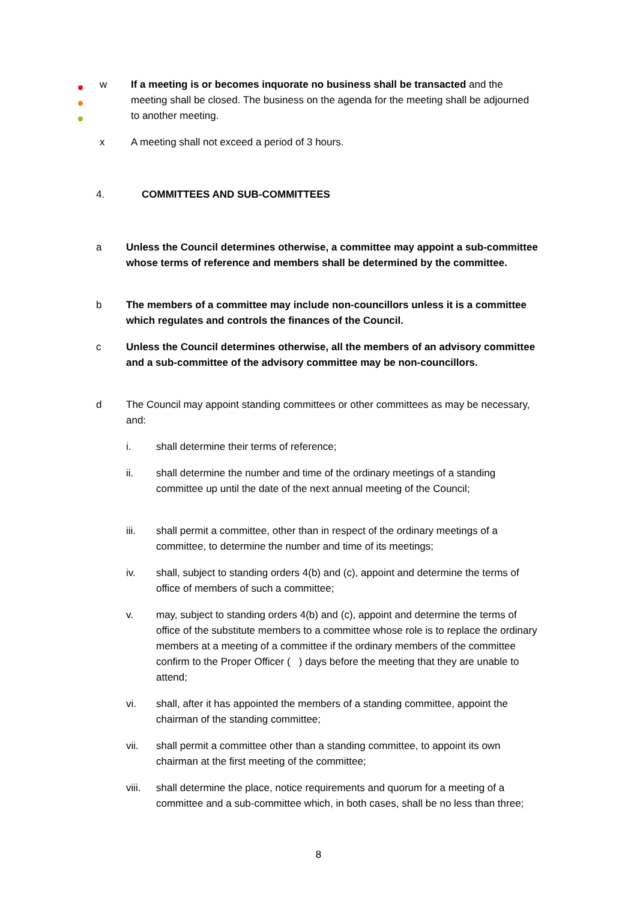w If a meeting is or becomes inquorate no business shall be transacted and the meeting shall be closed. The business on the agenda for the meeting shall be adjourned to another meeting.
x A meeting shall not exceed a period of 3 hours.
4. COMMITTEES AND SUB-COMMITTEES
a Unless the Council determines otherwise, a committee may appoint a sub-committee whose terms of reference and members shall be determined by the committee.
b The members of a committee may include non-councillors unless it is a committee which regulates and controls the finances of the Council.
c Unless the Council determines otherwise, all the members of an advisory committee and a sub-committee of the advisory committee may be non-councillors.
d The Council may appoint standing committees or other committees as may be necessary, and:
i. shall determine their terms of reference;
ii. shall determine the number and time of the ordinary meetings of a standing committee up until the date of the next annual meeting of the Council;
iii. shall permit a committee, other than in respect of the ordinary meetings of a committee, to determine the number and time of its meetings;
iv. shall, subject to standing orders 4(b) and (c), appoint and determine the terms of office of members of such a committee;
v. may, subject to standing orders 4(b) and (c), appoint and determine the terms of office of the substitute members to a committee whose role is to replace the ordinary members at a meeting of a committee if the ordinary members of the committee confirm to the Proper Officer ( ) days before the meeting that they are unable to attend;
vi. shall, after it has appointed the members of a standing committee, appoint the chairman of the standing committee;
vii. shall permit a committee other than a standing committee, to appoint its own chairman at the first meeting of the committee;
viii.
shall determine the place, notice requirements and quorum for a meeting of a committee and a sub-committee which, in both cases, shall be no less than three;
8